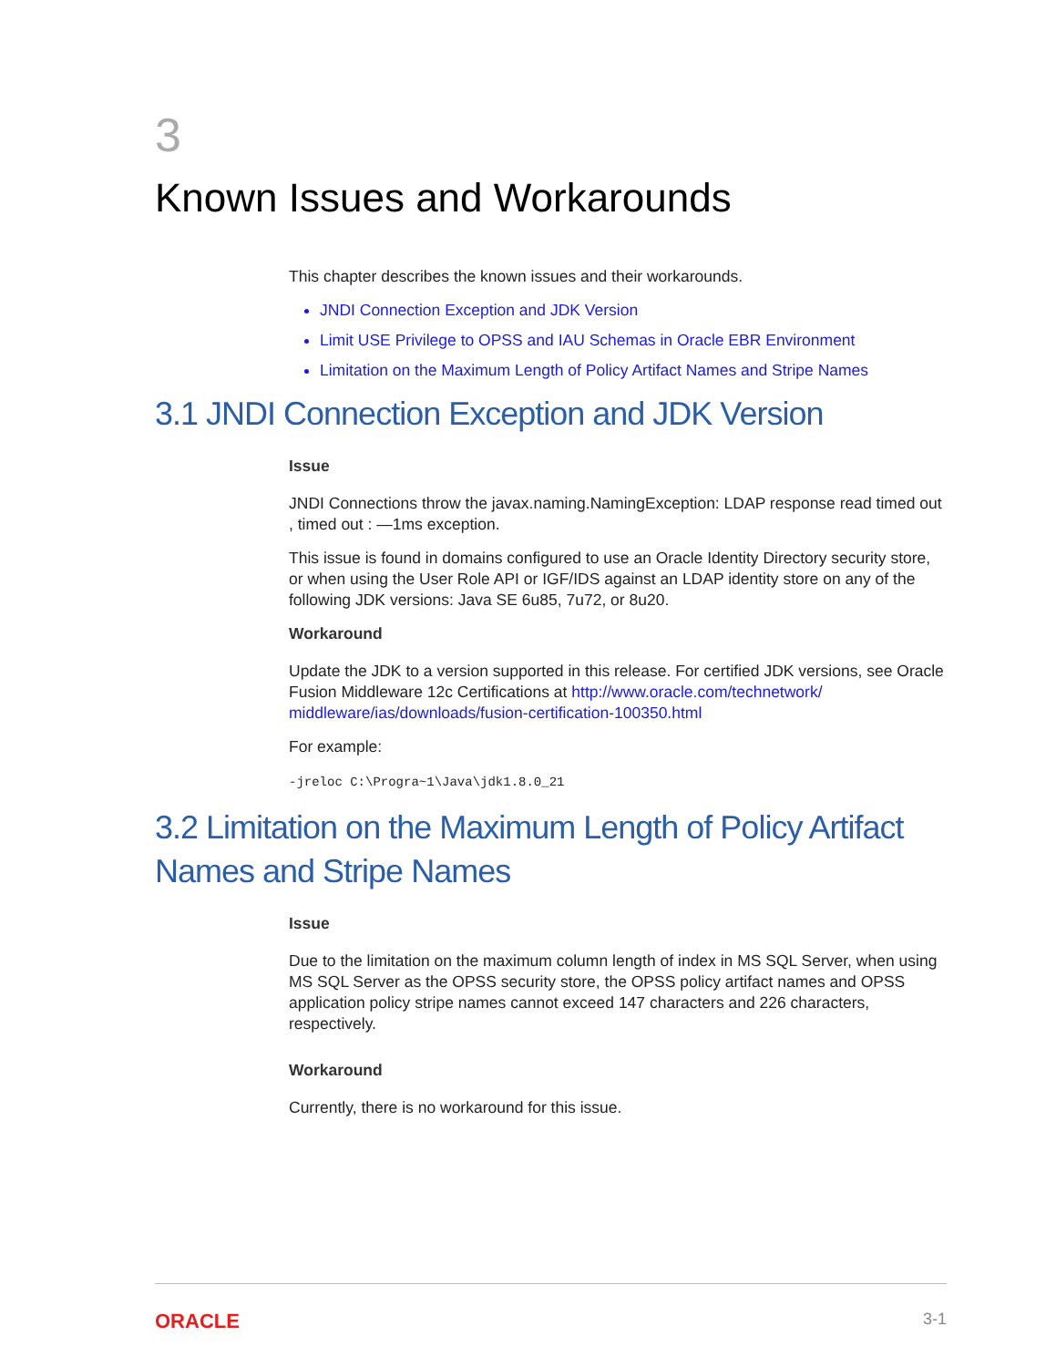3
Known Issues and Workarounds
This chapter describes the known issues and their workarounds.
JNDI Connection Exception and JDK Version
Limit USE Privilege to OPSS and IAU Schemas in Oracle EBR Environment
Limitation on the Maximum Length of Policy Artifact Names and Stripe Names
3.1 JNDI Connection Exception and JDK Version
Issue
JNDI Connections throw the javax.naming.NamingException: LDAP response read timed out , timed out : —1ms exception.
This issue is found in domains configured to use an Oracle Identity Directory security store, or when using the User Role API or IGF/IDS against an LDAP identity store on any of the following JDK versions: Java SE 6u85, 7u72, or 8u20.
Workaround
Update the JDK to a version supported in this release. For certified JDK versions, see Oracle Fusion Middleware 12c Certifications at http://www.oracle.com/technetwork/ middleware/ias/downloads/fusion-certification-100350.html
For example:
-jreloc C:\Progra~1\Java\jdk1.8.0_21
3.2 Limitation on the Maximum Length of Policy Artifact Names and Stripe Names
Issue
Due to the limitation on the maximum column length of index in MS SQL Server, when using MS SQL Server as the OPSS security store, the OPSS policy artifact names and OPSS application policy stripe names cannot exceed 147 characters and 226 characters, respectively.
Workaround
Currently, there is no workaround for this issue.
ORACLE 3-1